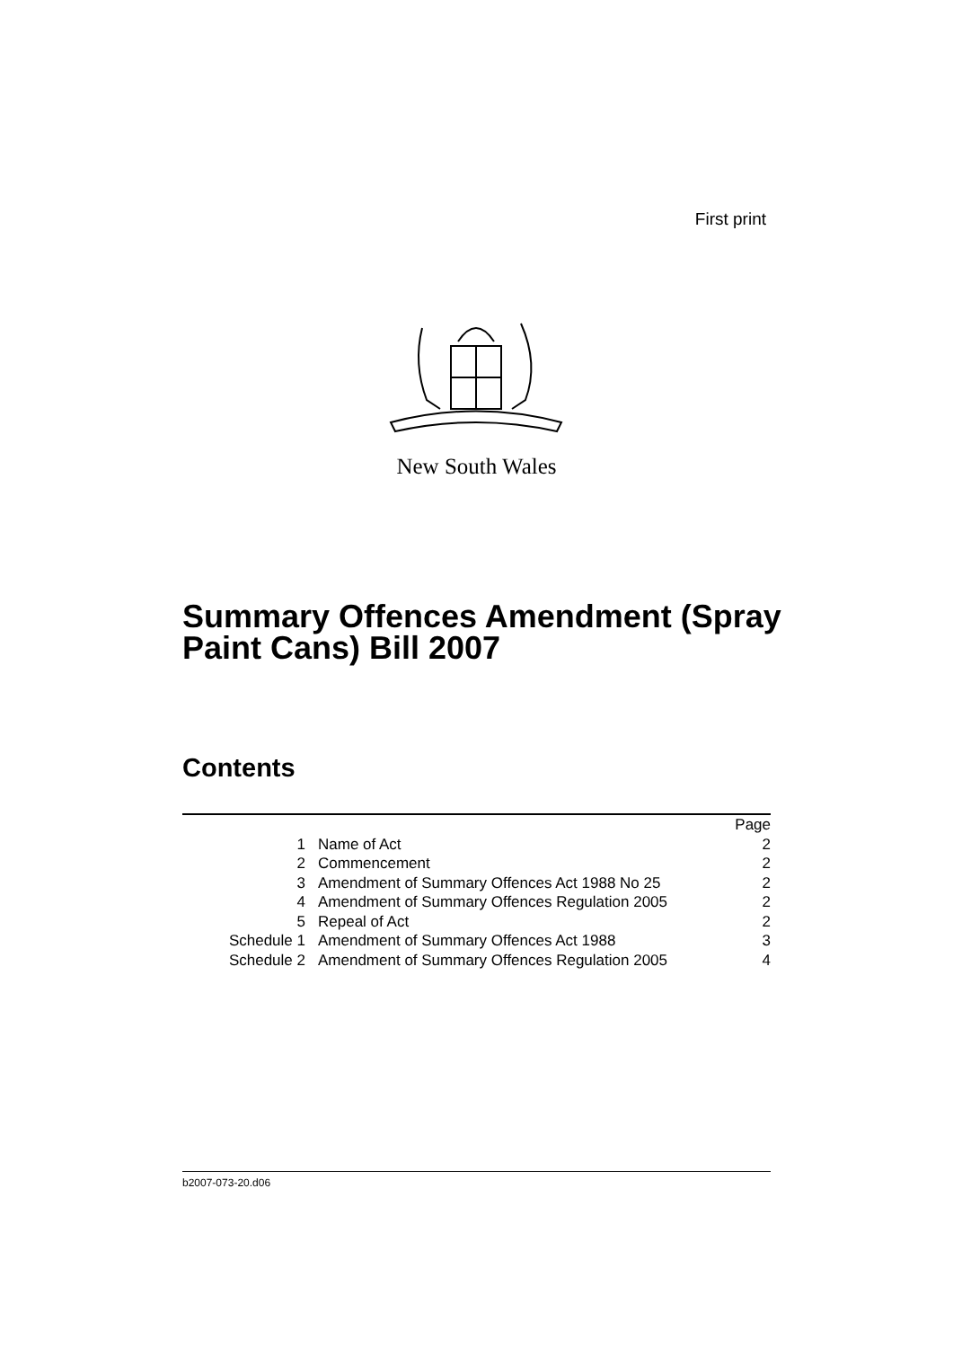First print
New South Wales
Summary Offences Amendment (Spray
Paint Cans) Bill 2007
Contents
| | | Page |
| 1 | Name of Act | 2 |
| 2 | Commencement | 2 |
| 3 | Amendment of Summary Offences Act 1988 No 25 | 2 |
| 4 | Amendment of Summary Offences Regulation 2005 | 2 |
| 5 | Repeal of Act | 2 |
| Schedule 1 | Amendment of Summary Offences Act 1988 | 3 |
| Schedule 2 | Amendment of Summary Offences Regulation 2005 | 4 |
b2007-073-20.d06